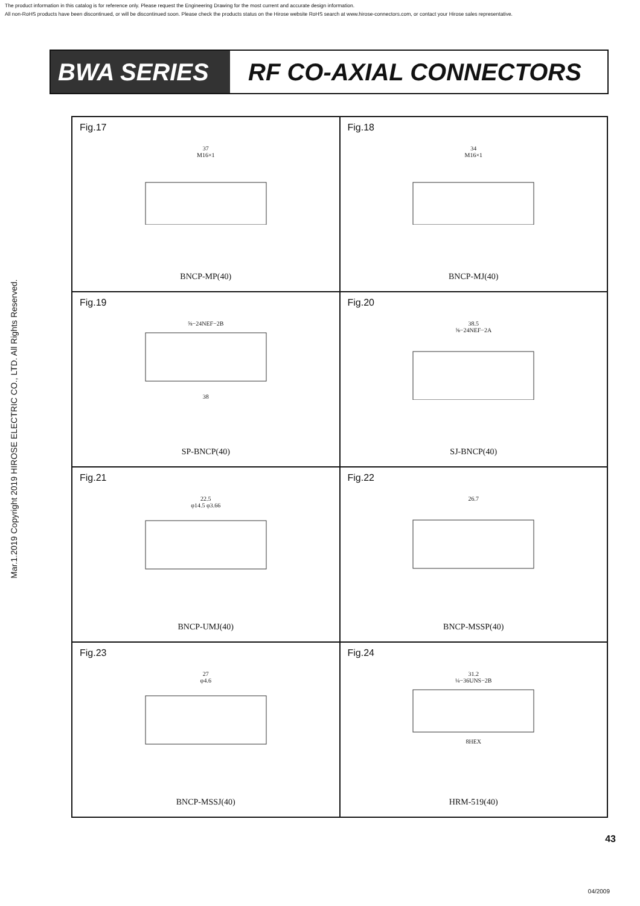The product information in this catalog is for reference only. Please request the Engineering Drawing for the most current and accurate design information.
All non-RoHS products have been discontinued, or will be discontinued soon. Please check the products status on the Hirose website RoHS search at www.hirose-connectors.com, or contact your Hirose sales representative.
Mar.1.2019 Copyright 2019 HIROSE ELECTRIC CO., LTD. All Rights Reserved.
BWA SERIES RF CO-AXIAL CONNECTORS
Fig.17
37
M16×1
BNCP-MP(40)
Fig.18
34
M16×1
BNCP-MJ(40)
Fig.19
⅝−24NEF−2B
38
SP-BNCP(40)
Fig.20
38.5
⅝−24NEF−2A
SJ-BNCP(40)
Fig.21
22.5
φ14.5 φ3.66
BNCP-UMJ(40)
Fig.22
26.7
BNCP-MSSP(40)
Fig.23
27
φ4.6
BNCP-MSSJ(40)
Fig.24
31.2
¼−36UNS−2B
8HEX
HRM-519(40)
43
04/2009